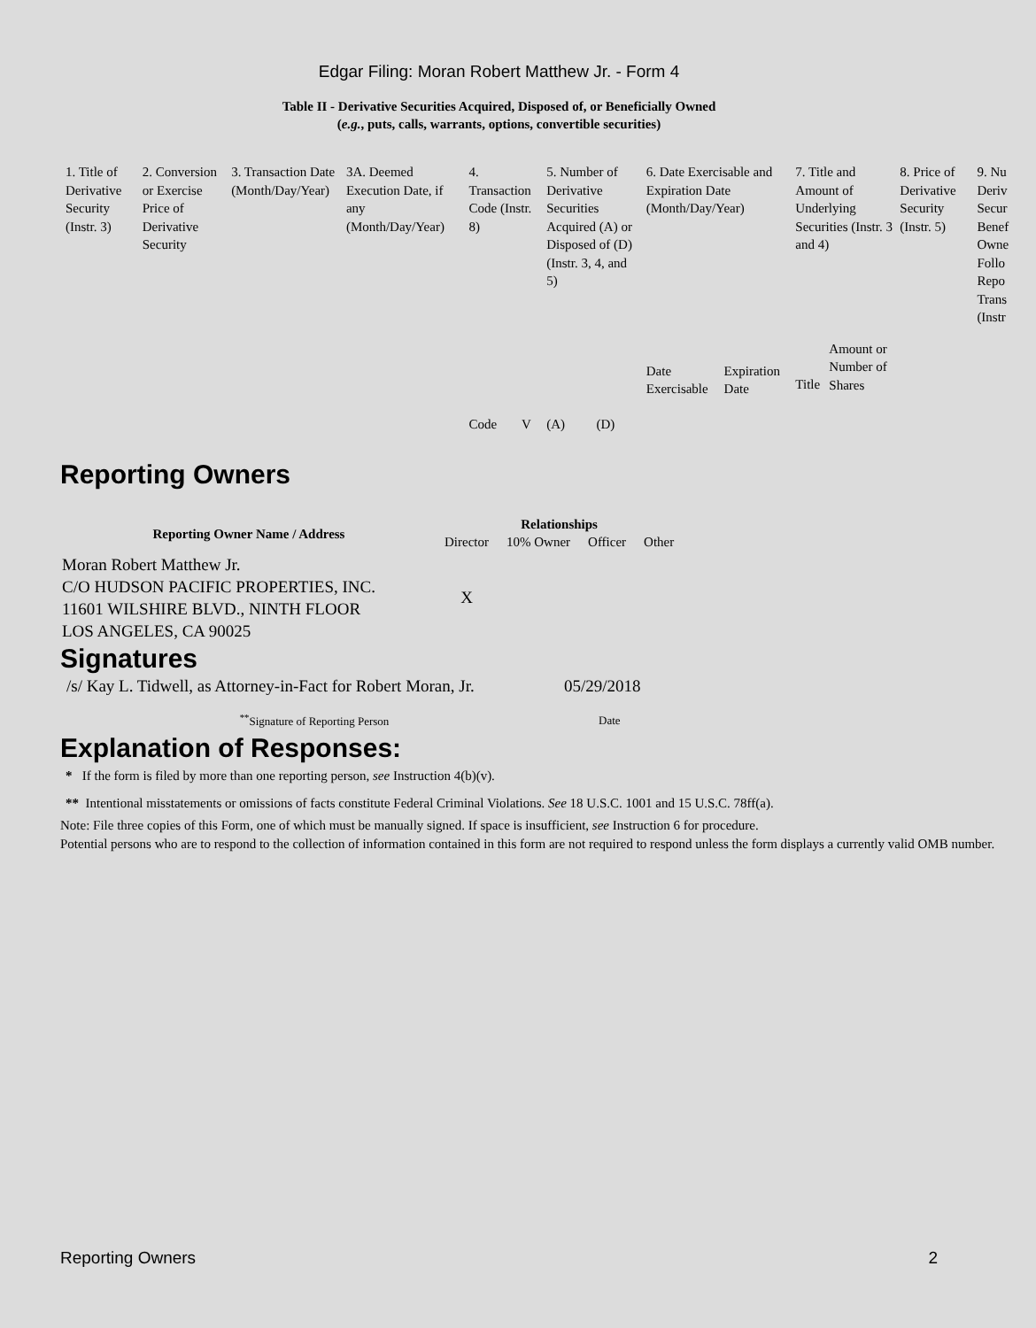Edgar Filing: Moran Robert Matthew Jr. - Form 4
Table II - Derivative Securities Acquired, Disposed of, or Beneficially Owned
(e.g., puts, calls, warrants, options, convertible securities)
| 1. Title of Derivative Security (Instr. 3) | 2. Conversion or Exercise Price of Derivative Security | 3. Transaction Date (Month/Day/Year) | 3A. Deemed Execution Date, if any (Month/Day/Year) | 4. Transaction Code (Instr. 8) | | 5. Number of Derivative Securities Acquired (A) or Disposed of (D) (Instr. 3, 4, and 5) | | 6. Date Exercisable and Expiration Date (Month/Day/Year) | | 7. Title and Amount of Underlying Securities (Instr. 3 and 4) | | 8. Price of Derivative Security (Instr. 5) | 9. Nu Deriv Secur Benef Owne Follo Repo Trans (Instr |
| | | | | Code | V | (A) | (D) | Date Exercisable | Expiration Date | Title | Amount or Number of Shares | | |
Reporting Owners
| Reporting Owner Name / Address | Relationships | | | |
| --- | --- | --- | --- | --- |
| | Director | 10% Owner | Officer | Other |
| Moran Robert Matthew Jr. C/O HUDSON PACIFIC PROPERTIES, INC. 11601 WILSHIRE BLVD., NINTH FLOOR LOS ANGELES, CA 90025 | X | | | |
Signatures
| /s/ Kay L. Tidwell, as Attorney-in-Fact for Robert Moran, Jr. | 05/29/2018 |
| <sup>**</sup> Signature of Reporting Person | Date |
Explanation of Responses:
* If the form is filed by more than one reporting person, see Instruction 4(b)(v).
** Intentional misstatements or omissions of facts constitute Federal Criminal Violations. See 18 U.S.C. 1001 and 15 U.S.C. 78ff(a).
Note: File three copies of this Form, one of which must be manually signed. If space is insufficient, see Instruction 6 for procedure.
Potential persons who are to respond to the collection of information contained in this form are not required to respond unless the form displays a currently valid OMB number.
Reporting Owners 2